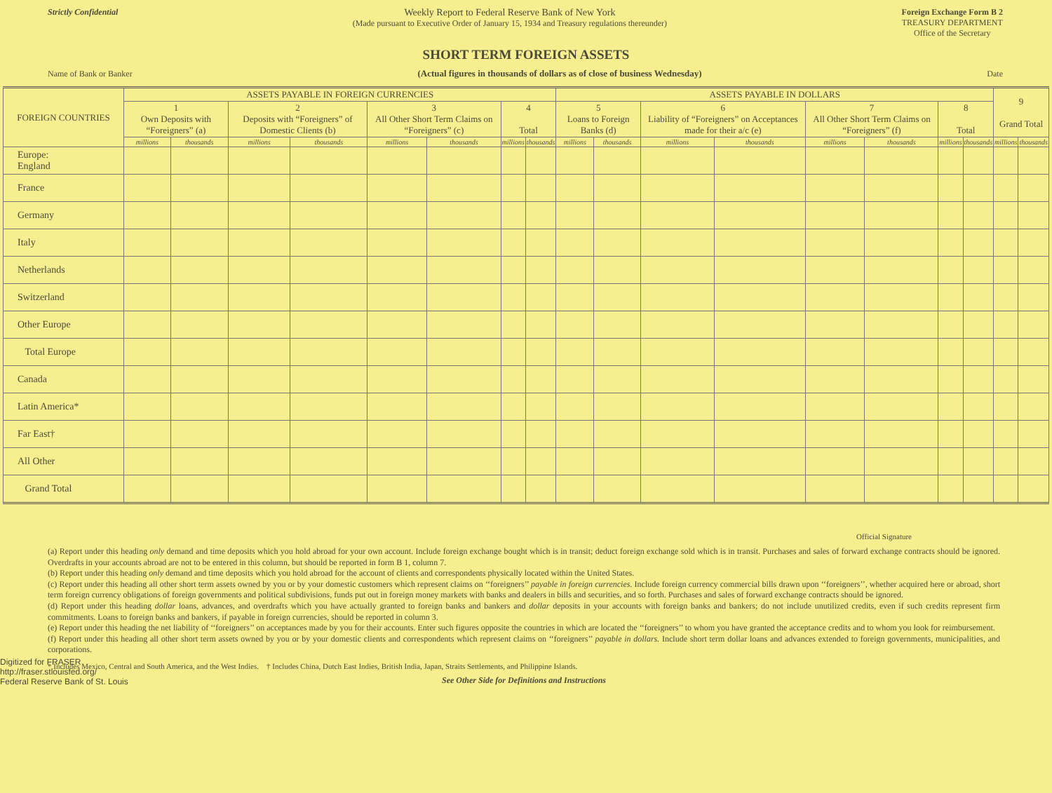Strictly Confidential
Weekly Report to Federal Reserve Bank of New York
(Made pursuant to Executive Order of January 15, 1934 and Treasury regulations thereunder)
Foreign Exchange Form B 2
TREASURY DEPARTMENT
Office of the Secretary
SHORT TERM FOREIGN ASSETS
Name of Bank or Banker (Actual figures in thousands of dollars as of close of business Wednesday) Date
| FOREIGN COUNTRIES | ASSETS PAYABLE IN FOREIGN CURRENCIES | | | | | | | | ASSETS PAYABLE IN DOLLARS | | | | | | | | 9 Grand Total | |
| --- | --- | --- | --- | --- | --- | --- | --- | --- | --- | --- | --- | --- | --- | --- | --- | --- | --- | --- |
| | 1 Own Deposits with “Foreigners” (a) | | 2 Deposits with “Foreigners” of Domestic Clients (b) | | 3 All Other Short Term Claims on “Foreigners” (c) | | 4 Total | | 5 Loans to Foreign Banks (d) | | 6 Liability of “Foreigners” on Acceptances made for their a/c (e) | | 7 All Other Short Term Claims on “Foreigners” (f) | | 8 Total | | | |
| | millions | thousands | millions | thousands | millions | thousands | millions | thousands | millions | thousands | millions | thousands | millions | thousands | millions | thousands | millions | thousands |
| Europe: England | | | | | | | | | | | | | | | | | | |
| France | | | | | | | | | | | | | | | | | | |
| Germany | | | | | | | | | | | | | | | | | | |
| Italy | | | | | | | | | | | | | | | | | | |
| Netherlands | | | | | | | | | | | | | | | | | | |
| Switzerland | | | | | | | | | | | | | | | | | | |
| Other Europe | | | | | | | | | | | | | | | | | | |
| Total Europe | | | | | | | | | | | | | | | | | | |
| Canada | | | | | | | | | | | | | | | | | | |
| Latin America* | | | | | | | | | | | | | | | | | | |
| Far East† | | | | | | | | | | | | | | | | | | |
| All Other | | | | | | | | | | | | | | | | | | |
| Grand Total | | | | | | | | | | | | | | | | | | |
Official Signature
(a) Report under this heading only demand and time deposits which you hold abroad for your own account. Include foreign exchange bought which is in transit; deduct foreign exchange sold which is in transit. Purchases and sales of forward exchange contracts should be ignored. Overdrafts in your accounts abroad are not to be entered in this column, but should be reported in form B 1, column 7.
(b) Report under this heading only demand and time deposits which you hold abroad for the account of clients and correspondents physically located within the United States.
(c) Report under this heading all other short term assets owned by you or by your domestic customers which represent claims on ‘‘foreigners’’ payable in foreign currencies. Include foreign currency commercial bills drawn upon ‘‘foreigners’’, whether acquired here or abroad, short term foreign currency obligations of foreign governments and political subdivisions, funds put out in foreign money markets with banks and dealers in bills and securities, and so forth. Purchases and sales of forward exchange contracts should be ignored.
(d) Report under this heading dollar loans, advances, and overdrafts which you have actually granted to foreign banks and bankers and dollar deposits in your accounts with foreign banks and bankers; do not include unutilized credits, even if such credits represent firm commitments. Loans to foreign banks and bankers, if payable in foreign currencies, should be reported in column 3.
(e) Report under this heading the net liability of ‘‘foreigners’’ on acceptances made by you for their accounts. Enter such figures opposite the countries in which are located the ‘‘foreigners’’ to whom you have granted the acceptance credits and to whom you look for reimbursement.
(f) Report under this heading all other short term assets owned by you or by your domestic clients and correspondents which represent claims on ‘‘foreigners’’ payable in dollars. Include short term dollar loans and advances extended to foreign governments, municipalities, and corporations.
* Includes Mexico, Central and South America, and the West Indies. † Includes China, Dutch East Indies, British India, Japan, Straits Settlements, and Philippine Islands.
See Other Side for Definitions and Instructions
Digitized for FRASER
http://fraser.stlouisfed.org/
Federal Reserve Bank of St. Louis